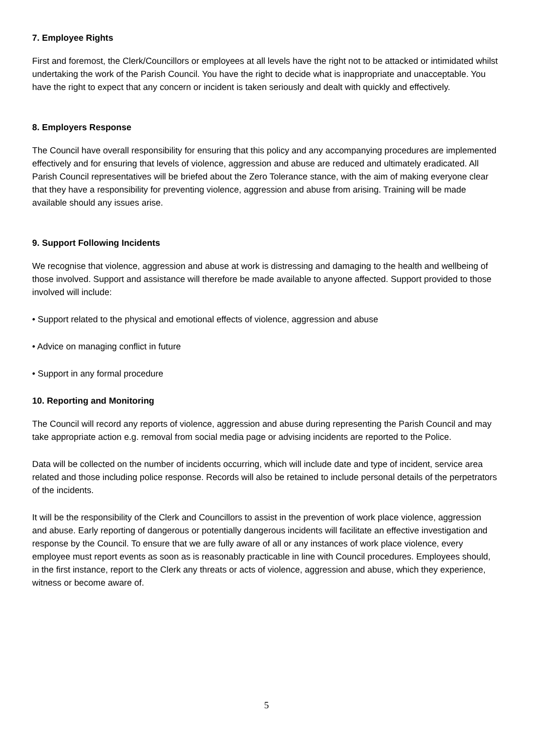7. Employee Rights
First and foremost, the Clerk/Councillors or employees at all levels have the right not to be attacked or intimidated whilst undertaking the work of the Parish Council. You have the right to decide what is inappropriate and unacceptable. You have the right to expect that any concern or incident is taken seriously and dealt with quickly and effectively.
8. Employers Response
The Council have overall responsibility for ensuring that this policy and any accompanying procedures are implemented effectively and for ensuring that levels of violence, aggression and abuse are reduced and ultimately eradicated. All Parish Council representatives will be briefed about the Zero Tolerance stance, with the aim of making everyone clear that they have a responsibility for preventing violence, aggression and abuse from arising. Training will be made available should any issues arise.
9. Support Following Incidents
We recognise that violence, aggression and abuse at work is distressing and damaging to the health and wellbeing of those involved. Support and assistance will therefore be made available to anyone affected. Support provided to those involved will include:
• Support related to the physical and emotional effects of violence, aggression and abuse
• Advice on managing conflict in future
• Support in any formal procedure
10. Reporting and Monitoring
The Council will record any reports of violence, aggression and abuse during representing the Parish Council and may take appropriate action e.g. removal from social media page or advising incidents are reported to the Police.
Data will be collected on the number of incidents occurring, which will include date and type of incident, service area related and those including police response. Records will also be retained to include personal details of the perpetrators of the incidents.
It will be the responsibility of the Clerk and Councillors to assist in the prevention of work place violence, aggression and abuse. Early reporting of dangerous or potentially dangerous incidents will facilitate an effective investigation and response by the Council. To ensure that we are fully aware of all or any instances of work place violence, every employee must report events as soon as is reasonably practicable in line with Council procedures. Employees should, in the first instance, report to the Clerk any threats or acts of violence, aggression and abuse, which they experience, witness or become aware of.
5